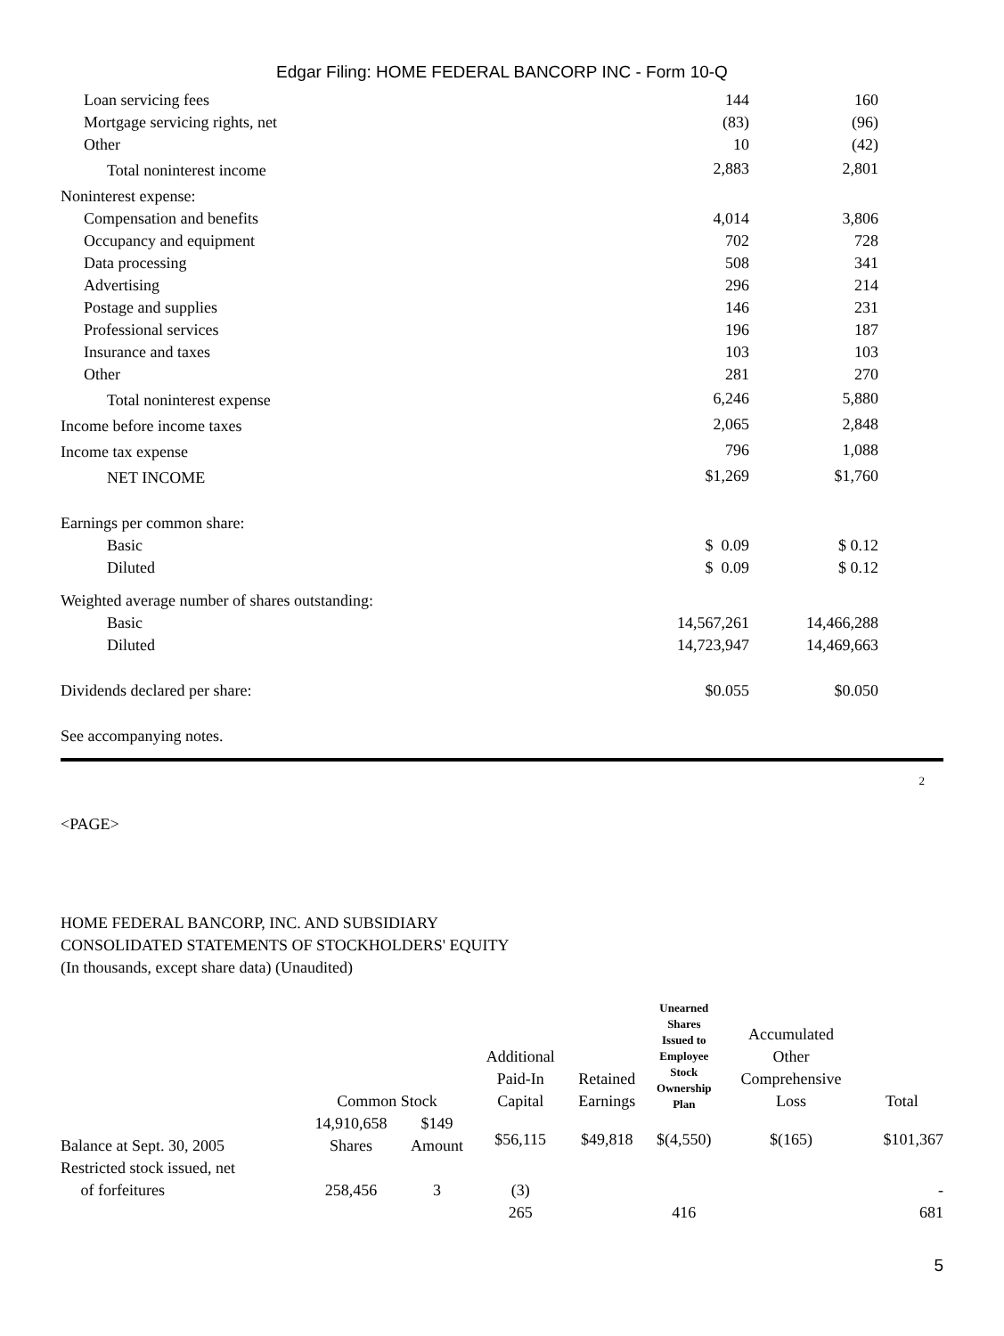Edgar Filing: HOME FEDERAL BANCORP INC - Form 10-Q
| Loan servicing fees | 144 | 160 |
| Mortgage servicing rights, net | (83) | (96) |
| Other | 10 | (42) |
| Total noninterest income | 2,883 | 2,801 |
| Noninterest expense: | | |
| Compensation and benefits | 4,014 | 3,806 |
| Occupancy and equipment | 702 | 728 |
| Data processing | 508 | 341 |
| Advertising | 296 | 214 |
| Postage and supplies | 146 | 231 |
| Professional services | 196 | 187 |
| Insurance and taxes | 103 | 103 |
| Other | 281 | 270 |
| Total noninterest expense | 6,246 | 5,880 |
| Income before income taxes | 2,065 | 2,848 |
| Income tax expense | 796 | 1,088 |
| NET INCOME | $1,269 | $1,760 |
| Earnings per common share: | | |
| Basic | $ 0.09 | $ 0.12 |
| Diluted | $ 0.09 | $ 0.12 |
| Weighted average number of shares outstanding: | | |
| Basic | 14,567,261 | 14,466,288 |
| Diluted | 14,723,947 | 14,469,663 |
| Dividends declared per share: | $0.055 | $0.050 |
| See accompanying notes. | | |
2
<PAGE>
HOME FEDERAL BANCORP, INC. AND SUBSIDIARY
CONSOLIDATED STATEMENTS OF STOCKHOLDERS' EQUITY
(In thousands, except share data) (Unaudited)
| | Common Stock | | Additional Paid-In Capital | Retained Earnings | Unearned Shares Issued to Employee Stock Ownership Plan | Accumulated Other Comprehensive Loss | Total |
| Balance at Sept. 30, 2005 | 14,910,658 Shares | $149 Amount | $56,115 | $49,818 | $(4,550) | $(165) | $101,367 |
| Restricted stock issued, net of forfeitures | 258,456 | 3 | (3) | | | | - |
| | | | 265 | | 416 | | 681 |
5